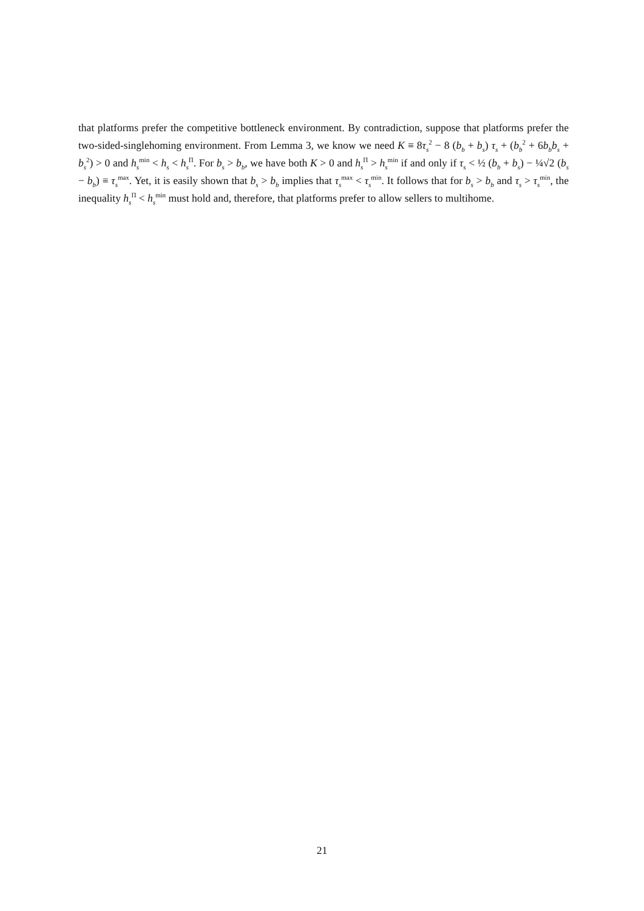that platforms prefer the competitive bottleneck environment. By contradiction, suppose that platforms prefer the two-sided-singlehoming environment. From Lemma 3, we know we need K ≡ 8τ<sub>s</sub><sup>2</sup> − 8 (b<sub>b</sub> + b<sub>s</sub>) τ<sub>s</sub> + (b<sub>b</sub><sup>2</sup> + 6b<sub>b</sub>b<sub>s</sub> + b<sub>s</sub><sup>2</sup>) > 0 and h<sub>s</sub><sup>min</sup> < h<sub>s</sub> < h<sub>s</sub><sup>Π</sup>. For b<sub>s</sub> > b<sub>b</sub>, we have both K > 0 and h<sub>s</sub><sup>Π</sup> > h<sub>s</sub><sup>min</sup> if and only if τ<sub>s</sub> < ½ (b<sub>b</sub> + b<sub>s</sub>) − ¼√2 (b<sub>s</sub> − b<sub>b</sub>) ≡ τ<sub>s</sub><sup>max</sup>. Yet, it is easily shown that b<sub>s</sub> > b<sub>b</sub> implies that τ<sub>s</sub><sup>max</sup> < τ<sub>s</sub><sup>min</sup>. It follows that for b<sub>s</sub> > b<sub>b</sub> and τ<sub>s</sub> > τ<sub>s</sub><sup>min</sup>, the inequality h<sub>s</sub><sup>Π</sup> < h<sub>s</sub><sup>min</sup> must hold and, therefore, that platforms prefer to allow sellers to multihome.
21